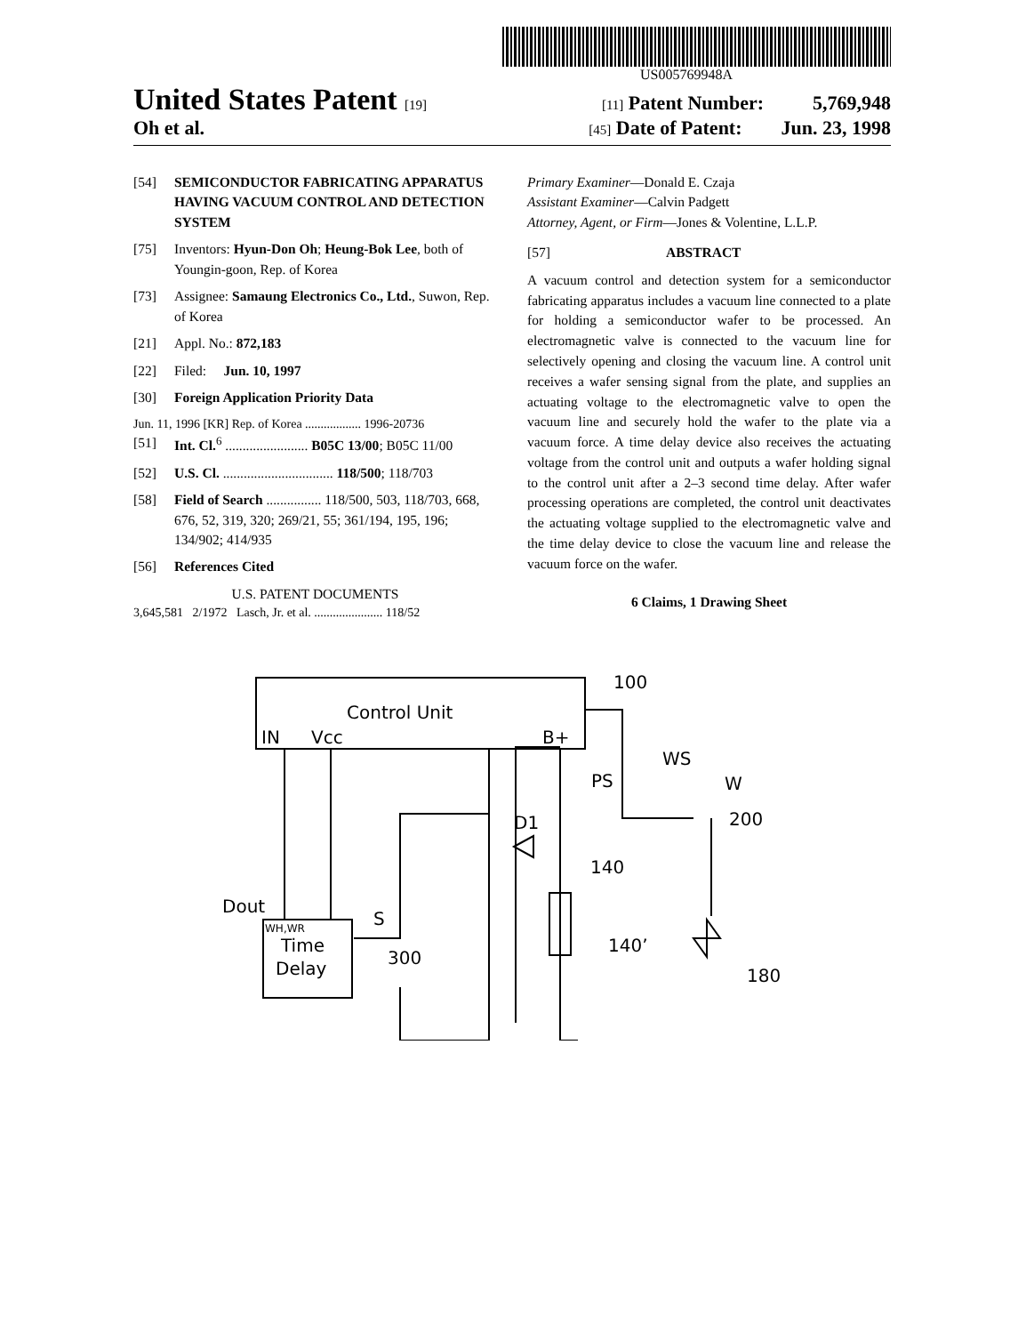US005769948A
United States Patent [19] [11] Patent Number: 5,769,948
Oh et al. [45] Date of Patent: Jun. 23, 1998
[54] SEMICONDUCTOR FABRICATING APPARATUS HAVING VACUUM CONTROL AND DETECTION SYSTEM
[75] Inventors: Hyun-Don Oh; Heung-Bok Lee, both of Youngin-goon, Rep. of Korea
[73] Assignee: Samaung Electronics Co., Ltd., Suwon, Rep. of Korea
[21] Appl. No.: 872,183
[22] Filed: Jun. 10, 1997
[30] Foreign Application Priority Data
Jun. 11, 1996 [KR] Rep. of Korea .................. 1996-20736
[51] Int. Cl.<sup>6</sup> ........................ B05C 13/00; B05C 11/00
[52] U.S. Cl. ................................ 118/500; 118/703
[58] Field of Search ................ 118/500, 503, 118/703, 668, 676, 52, 319, 320; 269/21, 55; 361/194, 195, 196; 134/902; 414/935
[56] References Cited
U.S. PATENT DOCUMENTS
3,645,581 2/1972 Lasch, Jr. et al. ...................... 118/52
Primary Examiner—Donald E. Czaja
Assistant Examiner—Calvin Padgett
Attorney, Agent, or Firm—Jones & Volentine, L.L.P.
[57] ABSTRACT
A vacuum control and detection system for a semiconductor fabricating apparatus includes a vacuum line connected to a plate for holding a semiconductor wafer to be processed. An electromagnetic valve is connected to the vacuum line for selectively opening and closing the vacuum line. A control unit receives a wafer sensing signal from the plate, and supplies an actuating voltage to the electromagnetic valve to open the vacuum line and securely hold the wafer to the plate via a vacuum force. A time delay device also receives the actuating voltage from the control unit and outputs a wafer holding signal to the control unit after a 2–3 second time delay. After wafer processing operations are completed, the control unit deactivates the actuating voltage supplied to the electromagnetic valve and the time delay device to close the vacuum line and release the vacuum force on the wafer.
6 Claims, 1 Drawing Sheet
Control Unit
IN
Vcc
B+
100
WS
PS
200
W
D1
140
140’
180
Dout
S
300
WH,WR
Time
Delay